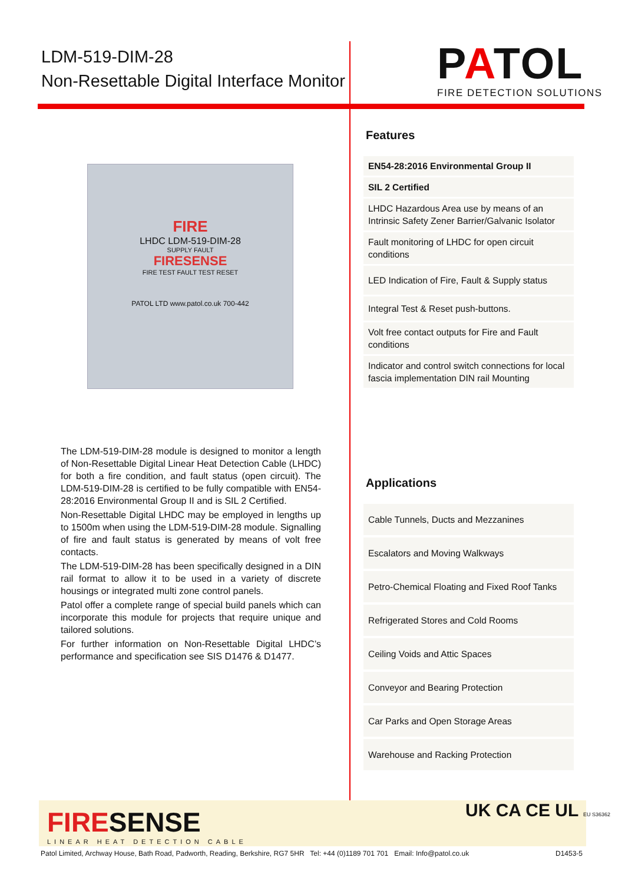LDM-519-DIM-28
Non-Resettable Digital Interface Monitor
PATOL
FIRE DETECTION SOLUTIONS
FIRE
LHDC LDM-519-DIM-28
SUPPLY FAULT
FIRESENSE
FIRE TEST FAULT TEST RESET
PATOL LTD www.patol.co.uk 700-442
Features
EN54-28:2016 Environmental Group II
SIL 2 Certified
LHDC Hazardous Area use by means of an Intrinsic Safety Zener Barrier/Galvanic Isolator
Fault monitoring of LHDC for open circuit conditions
LED Indication of Fire, Fault & Supply status
Integral Test & Reset push-buttons.
Volt free contact outputs for Fire and Fault conditions
Indicator and control switch connections for local fascia implementation DIN rail Mounting
The LDM-519-DIM-28 module is designed to monitor a length of Non-Resettable Digital Linear Heat Detection Cable (LHDC) for both a fire condition, and fault status (open circuit). The LDM-519-DIM-28 is certified to be fully compatible with EN54-28:2016 Environmental Group II and is SIL 2 Certified.
Non-Resettable Digital LHDC may be employed in lengths up to 1500m when using the LDM-519-DIM-28 module. Signalling of fire and fault status is generated by means of volt free contacts.
The LDM-519-DIM-28 has been specifically designed in a DIN rail format to allow it to be used in a variety of discrete housings or integrated multi zone control panels.
Patol offer a complete range of special build panels which can incorporate this module for projects that require unique and tailored solutions.
For further information on Non-Resettable Digital LHDC’s performance and specification see SIS D1476 & D1477.
Applications
Cable Tunnels, Ducts and Mezzanines
Escalators and Moving Walkways
Petro-Chemical Floating and Fixed Roof Tanks
Refrigerated Stores and Cold Rooms
Ceiling Voids and Attic Spaces
Conveyor and Bearing Protection
Car Parks and Open Storage Areas
Warehouse and Racking Protection
FIRESENSE
LINEAR HEAT DETECTION CABLE
UK CA CE UL EU S36362
Patol Limited, Archway House, Bath Road, Padworth, Reading, Berkshire, RG7 5HR Tel: +44 (0)1189 701 701 Email: Info@patol.co.uk D1453-5